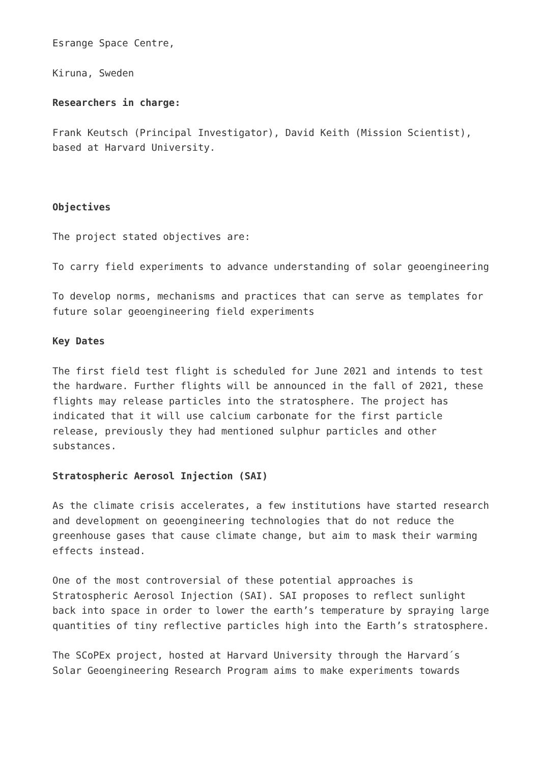Esrange Space Centre,
Kiruna, Sweden
Researchers in charge:
Frank Keutsch (Principal Investigator), David Keith (Mission Scientist), based at Harvard University.
Objectives
The project stated objectives are:
To carry field experiments to advance understanding of solar geoengineering
To develop norms, mechanisms and practices that can serve as templates for future solar geoengineering field experiments
Key Dates
The first field test flight is scheduled for June 2021 and intends to test the hardware. Further flights will be announced in the fall of 2021, these flights may release particles into the stratosphere. The project has indicated that it will use calcium carbonate for the first particle release, previously they had mentioned sulphur particles and other substances.
Stratospheric Aerosol Injection (SAI)
As the climate crisis accelerates, a few institutions have started research and development on geoengineering technologies that do not reduce the greenhouse gases that cause climate change, but aim to mask their warming effects instead.
One of the most controversial of these potential approaches is Stratospheric Aerosol Injection (SAI). SAI proposes to reflect sunlight back into space in order to lower the earth’s temperature by spraying large quantities of tiny reflective particles high into the Earth’s stratosphere.
The SCoPEx project, hosted at Harvard University through the Harvard´s Solar Geoengineering Research Program aims to make experiments towards